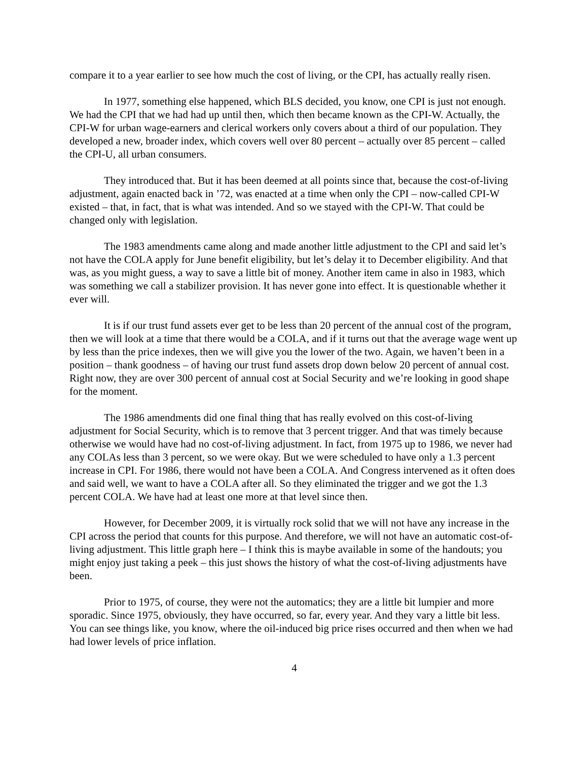compare it to a year earlier to see how much the cost of living, or the CPI, has actually really risen.
In 1977, something else happened, which BLS decided, you know, one CPI is just not enough. We had the CPI that we had had up until then, which then became known as the CPI-W. Actually, the CPI-W for urban wage-earners and clerical workers only covers about a third of our population. They developed a new, broader index, which covers well over 80 percent – actually over 85 percent – called the CPI-U, all urban consumers.
They introduced that. But it has been deemed at all points since that, because the cost-of-living adjustment, again enacted back in ’72, was enacted at a time when only the CPI – now-called CPI-W existed – that, in fact, that is what was intended. And so we stayed with the CPI-W. That could be changed only with legislation.
The 1983 amendments came along and made another little adjustment to the CPI and said let’s not have the COLA apply for June benefit eligibility, but let’s delay it to December eligibility. And that was, as you might guess, a way to save a little bit of money. Another item came in also in 1983, which was something we call a stabilizer provision. It has never gone into effect. It is questionable whether it ever will.
It is if our trust fund assets ever get to be less than 20 percent of the annual cost of the program, then we will look at a time that there would be a COLA, and if it turns out that the average wage went up by less than the price indexes, then we will give you the lower of the two. Again, we haven’t been in a position – thank goodness – of having our trust fund assets drop down below 20 percent of annual cost. Right now, they are over 300 percent of annual cost at Social Security and we’re looking in good shape for the moment.
The 1986 amendments did one final thing that has really evolved on this cost-of-living adjustment for Social Security, which is to remove that 3 percent trigger. And that was timely because otherwise we would have had no cost-of-living adjustment. In fact, from 1975 up to 1986, we never had any COLAs less than 3 percent, so we were okay. But we were scheduled to have only a 1.3 percent increase in CPI. For 1986, there would not have been a COLA. And Congress intervened as it often does and said well, we want to have a COLA after all. So they eliminated the trigger and we got the 1.3 percent COLA. We have had at least one more at that level since then.
However, for December 2009, it is virtually rock solid that we will not have any increase in the CPI across the period that counts for this purpose. And therefore, we will not have an automatic cost-of-living adjustment. This little graph here – I think this is maybe available in some of the handouts; you might enjoy just taking a peek – this just shows the history of what the cost-of-living adjustments have been.
Prior to 1975, of course, they were not the automatics; they are a little bit lumpier and more sporadic. Since 1975, obviously, they have occurred, so far, every year. And they vary a little bit less. You can see things like, you know, where the oil-induced big price rises occurred and then when we had had lower levels of price inflation.
4